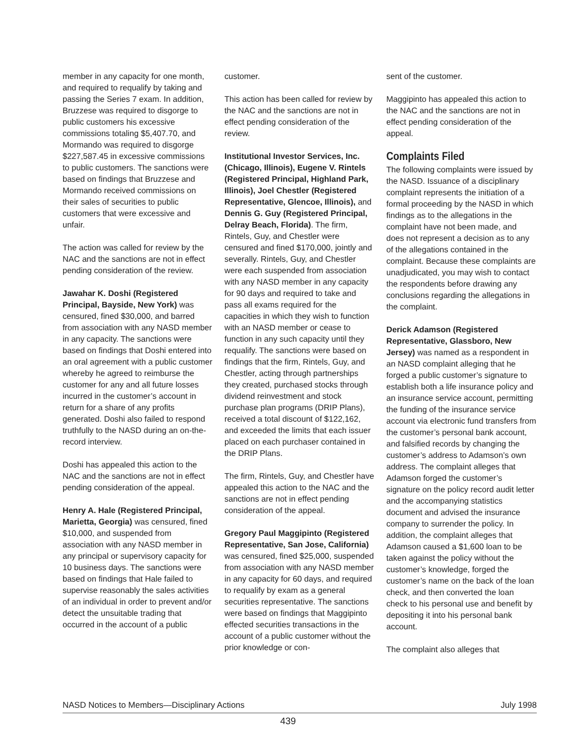member in any capacity for one month, and required to requalify by taking and passing the Series 7 exam. In addition, Bruzzese was required to disgorge to public customers his excessive commissions totaling $5,407.70, and Mormando was required to disgorge $227,587.45 in excessive commissions to public customers. The sanctions were based on findings that Bruzzese and Mormando received commissions on their sales of securities to public customers that were excessive and unfair.
The action was called for review by the NAC and the sanctions are not in effect pending consideration of the review.
Jawahar K. Doshi (Registered Principal, Bayside, New York) was censured, fined $30,000, and barred from association with any NASD member in any capacity. The sanctions were based on findings that Doshi entered into an oral agreement with a public customer whereby he agreed to reimburse the customer for any and all future losses incurred in the customer’s account in return for a share of any profits generated. Doshi also failed to respond truthfully to the NASD during an on-the-record interview.
Doshi has appealed this action to the NAC and the sanctions are not in effect pending consideration of the appeal.
Henry A. Hale (Registered Principal, Marietta, Georgia) was censured, fined $10,000, and suspended from association with any NASD member in any principal or supervisory capacity for 10 business days. The sanctions were based on findings that Hale failed to supervise reasonably the sales activities of an individual in order to prevent and/or detect the unsuitable trading that occurred in the account of a public
customer.
This action has been called for review by the NAC and the sanctions are not in effect pending consideration of the review.
Institutional Investor Services, Inc. (Chicago, Illinois), Eugene V. Rintels (Registered Principal, Highland Park, Illinois), Joel Chestler (Registered Representative, Glencoe, Illinois), and Dennis G. Guy (Registered Principal, Delray Beach, Florida). The firm, Rintels, Guy, and Chestler were censured and fined $170,000, jointly and severally. Rintels, Guy, and Chestler were each suspended from association with any NASD member in any capacity for 90 days and required to take and pass all exams required for the capacities in which they wish to function with an NASD member or cease to function in any such capacity until they requalify. The sanctions were based on findings that the firm, Rintels, Guy, and Chestler, acting through partnerships they created, purchased stocks through dividend reinvestment and stock purchase plan programs (DRIP Plans), received a total discount of $122,162, and exceeded the limits that each issuer placed on each purchaser contained in the DRIP Plans.
The firm, Rintels, Guy, and Chestler have appealed this action to the NAC and the sanctions are not in effect pending consideration of the appeal.
Gregory Paul Maggipinto (Registered Representative, San Jose, California) was censured, fined $25,000, suspended from association with any NASD member in any capacity for 60 days, and required to requalify by exam as a general securities representative. The sanctions were based on findings that Maggipinto effected securities transactions in the account of a public customer without the prior knowledge or con-
sent of the customer.
Maggipinto has appealed this action to the NAC and the sanctions are not in effect pending consideration of the appeal.
Complaints Filed
The following complaints were issued by the NASD. Issuance of a disciplinary complaint represents the initiation of a formal proceeding by the NASD in which findings as to the allegations in the complaint have not been made, and does not represent a decision as to any of the allegations contained in the complaint. Because these complaints are unadjudicated, you may wish to contact the respondents before drawing any conclusions regarding the allegations in the complaint.
Derick Adamson (Registered Representative, Glassboro, New Jersey) was named as a respondent in an NASD complaint alleging that he forged a public customer’s signature to establish both a life insurance policy and an insurance service account, permitting the funding of the insurance service account via electronic fund transfers from the customer’s personal bank account, and falsified records by changing the customer’s address to Adamson’s own address. The complaint alleges that Adamson forged the customer’s signature on the policy record audit letter and the accompanying statistics document and advised the insurance company to surrender the policy. In addition, the complaint alleges that Adamson caused a $1,600 loan to be taken against the policy without the customer’s knowledge, forged the customer’s name on the back of the loan check, and then converted the loan check to his personal use and benefit by depositing it into his personal bank account.
The complaint also alleges that
NASD Notices to Members—Disciplinary Actions July 1998
439